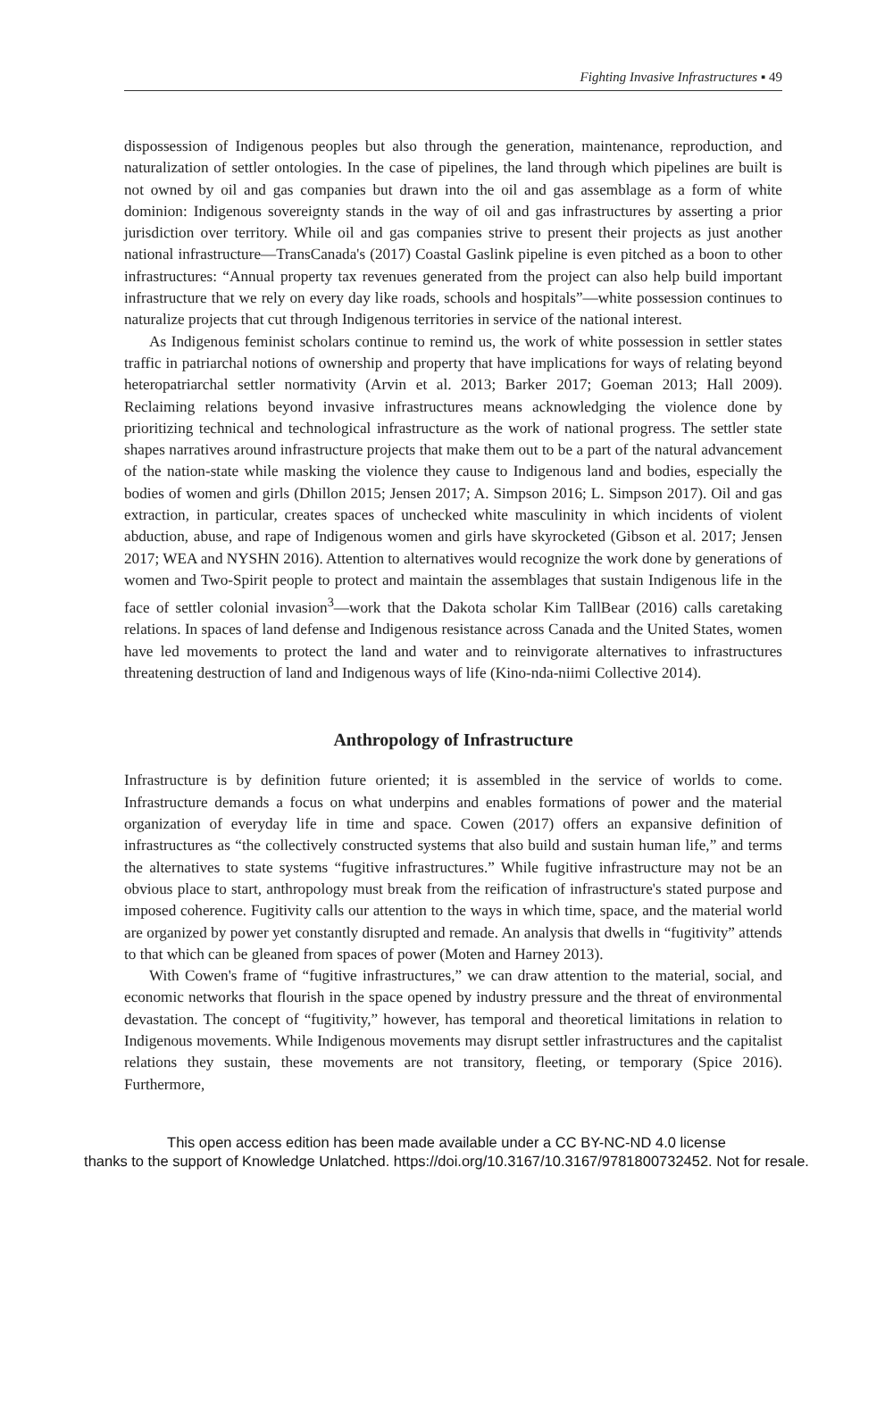Fighting Invasive Infrastructures ▪ 49
dispossession of Indigenous peoples but also through the generation, maintenance, reproduction, and naturalization of settler ontologies. In the case of pipelines, the land through which pipelines are built is not owned by oil and gas companies but drawn into the oil and gas assemblage as a form of white dominion: Indigenous sovereignty stands in the way of oil and gas infrastructures by asserting a prior jurisdiction over territory. While oil and gas companies strive to present their projects as just another national infrastructure—TransCanada's (2017) Coastal Gaslink pipeline is even pitched as a boon to other infrastructures: “Annual property tax revenues generated from the project can also help build important infrastructure that we rely on every day like roads, schools and hospitals”—white possession continues to naturalize projects that cut through Indigenous territories in service of the national interest.
As Indigenous feminist scholars continue to remind us, the work of white possession in settler states traffic in patriarchal notions of ownership and property that have implications for ways of relating beyond heteropatriarchal settler normativity (Arvin et al. 2013; Barker 2017; Goeman 2013; Hall 2009). Reclaiming relations beyond invasive infrastructures means acknowledging the violence done by prioritizing technical and technological infrastructure as the work of national progress. The settler state shapes narratives around infrastructure projects that make them out to be a part of the natural advancement of the nation-state while masking the violence they cause to Indigenous land and bodies, especially the bodies of women and girls (Dhillon 2015; Jensen 2017; A. Simpson 2016; L. Simpson 2017). Oil and gas extraction, in particular, creates spaces of unchecked white masculinity in which incidents of violent abduction, abuse, and rape of Indigenous women and girls have skyrocketed (Gibson et al. 2017; Jensen 2017; WEA and NYSHN 2016). Attention to alternatives would recognize the work done by generations of women and Two-Spirit people to protect and maintain the assemblages that sustain Indigenous life in the face of settler colonial invasion<sup>3</sup>—work that the Dakota scholar Kim TallBear (2016) calls caretaking relations. In spaces of land defense and Indigenous resistance across Canada and the United States, women have led movements to protect the land and water and to reinvigorate alternatives to infrastructures threatening destruction of land and Indigenous ways of life (Kino-nda-niimi Collective 2014).
Anthropology of Infrastructure
Infrastructure is by definition future oriented; it is assembled in the service of worlds to come. Infrastructure demands a focus on what underpins and enables formations of power and the material organization of everyday life in time and space. Cowen (2017) offers an expansive definition of infrastructures as “the collectively constructed systems that also build and sustain human life,” and terms the alternatives to state systems “fugitive infrastructures.” While fugitive infrastructure may not be an obvious place to start, anthropology must break from the reification of infrastructure's stated purpose and imposed coherence. Fugitivity calls our attention to the ways in which time, space, and the material world are organized by power yet constantly disrupted and remade. An analysis that dwells in “fugitivity” attends to that which can be gleaned from spaces of power (Moten and Harney 2013).
With Cowen's frame of “fugitive infrastructures,” we can draw attention to the material, social, and economic networks that flourish in the space opened by industry pressure and the threat of environmental devastation. The concept of “fugitivity,” however, has temporal and theoretical limitations in relation to Indigenous movements. While Indigenous movements may disrupt settler infrastructures and the capitalist relations they sustain, these movements are not transitory, fleeting, or temporary (Spice 2016). Furthermore,
This open access edition has been made available under a CC BY-NC-ND 4.0 license
thanks to the support of Knowledge Unlatched. https://doi.org/10.3167/10.3167/9781800732452. Not for resale.